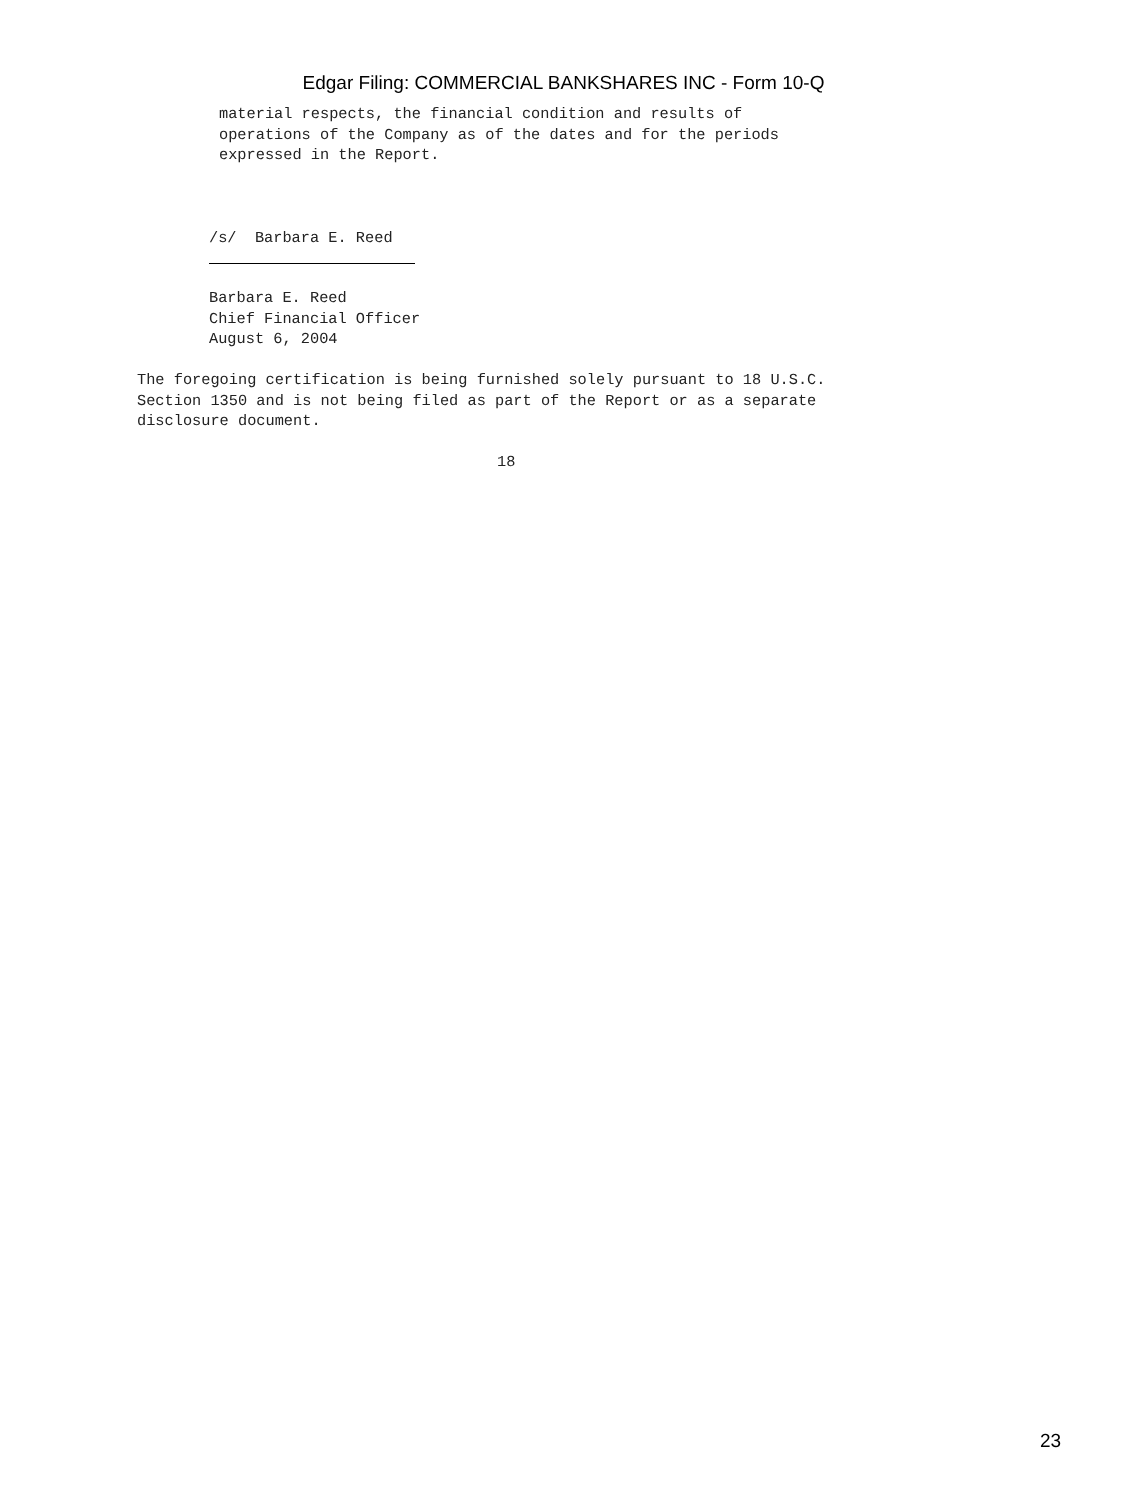Edgar Filing: COMMERCIAL BANKSHARES INC - Form 10-Q
material respects, the financial condition and results of
operations of the Company as of the dates and for the periods
expressed in the Report.
/s/  Barbara E. Reed
Barbara E. Reed
Chief Financial Officer
August 6, 2004
The foregoing certification is being furnished solely pursuant to 18 U.S.C.
Section 1350 and is not being filed as part of the Report or as a separate
disclosure document.
18
23